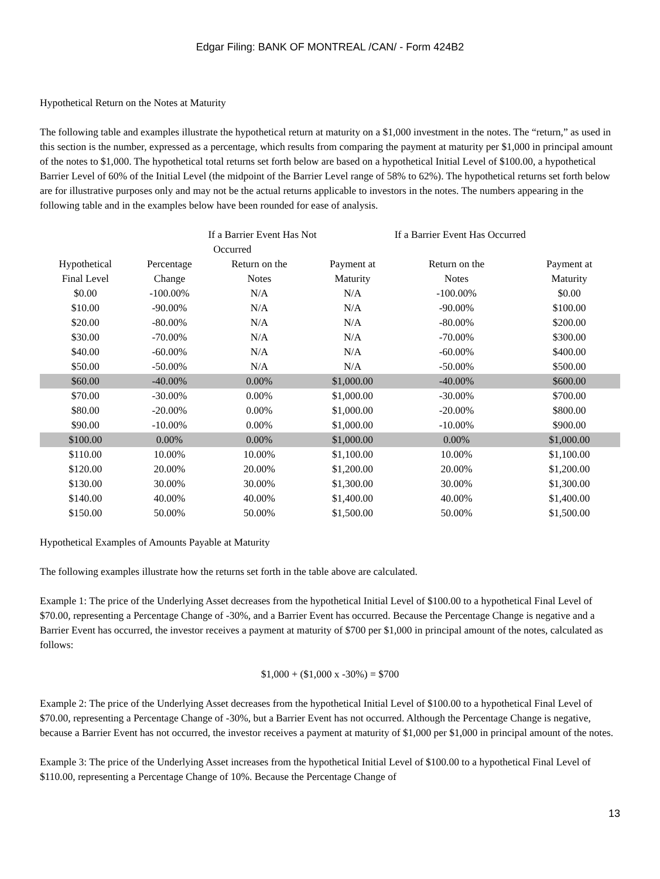Edgar Filing: BANK OF MONTREAL /CAN/ - Form 424B2
Hypothetical Return on the Notes at Maturity
The following table and examples illustrate the hypothetical return at maturity on a $1,000 investment in the notes. The “return,” as used in this section is the number, expressed as a percentage, which results from comparing the payment at maturity per $1,000 in principal amount of the notes to $1,000. The hypothetical total returns set forth below are based on a hypothetical Initial Level of $100.00, a hypothetical Barrier Level of 60% of the Initial Level (the midpoint of the Barrier Level range of 58% to 62%). The hypothetical returns set forth below are for illustrative purposes only and may not be the actual returns applicable to investors in the notes. The numbers appearing in the following table and in the examples below have been rounded for ease of analysis.
| | | If a Barrier Event Has Not Occurred | | If a Barrier Event Has Occurred | |
| --- | --- | --- | --- | --- | --- |
| Hypothetical Final Level | Percentage Change | Return on the Notes | Payment at Maturity | Return on the Notes | Payment at Maturity |
| $0.00 | -100.00% | N/A | N/A | -100.00% | $0.00 |
| $10.00 | -90.00% | N/A | N/A | -90.00% | $100.00 |
| $20.00 | -80.00% | N/A | N/A | -80.00% | $200.00 |
| $30.00 | -70.00% | N/A | N/A | -70.00% | $300.00 |
| $40.00 | -60.00% | N/A | N/A | -60.00% | $400.00 |
| $50.00 | -50.00% | N/A | N/A | -50.00% | $500.00 |
| $60.00 | -40.00% | 0.00% | $1,000.00 | -40.00% | $600.00 |
| $70.00 | -30.00% | 0.00% | $1,000.00 | -30.00% | $700.00 |
| $80.00 | -20.00% | 0.00% | $1,000.00 | -20.00% | $800.00 |
| $90.00 | -10.00% | 0.00% | $1,000.00 | -10.00% | $900.00 |
| $100.00 | 0.00% | 0.00% | $1,000.00 | 0.00% | $1,000.00 |
| $110.00 | 10.00% | 10.00% | $1,100.00 | 10.00% | $1,100.00 |
| $120.00 | 20.00% | 20.00% | $1,200.00 | 20.00% | $1,200.00 |
| $130.00 | 30.00% | 30.00% | $1,300.00 | 30.00% | $1,300.00 |
| $140.00 | 40.00% | 40.00% | $1,400.00 | 40.00% | $1,400.00 |
| $150.00 | 50.00% | 50.00% | $1,500.00 | 50.00% | $1,500.00 |
Hypothetical Examples of Amounts Payable at Maturity
The following examples illustrate how the returns set forth in the table above are calculated.
Example 1: The price of the Underlying Asset decreases from the hypothetical Initial Level of $100.00 to a hypothetical Final Level of $70.00, representing a Percentage Change of -30%, and a Barrier Event has occurred. Because the Percentage Change is negative and a Barrier Event has occurred, the investor receives a payment at maturity of $700 per $1,000 in principal amount of the notes, calculated as follows:
$1,000 + ($1,000 x -30%) = $700
Example 2: The price of the Underlying Asset decreases from the hypothetical Initial Level of $100.00 to a hypothetical Final Level of $70.00, representing a Percentage Change of -30%, but a Barrier Event has not occurred. Although the Percentage Change is negative, because a Barrier Event has not occurred, the investor receives a payment at maturity of $1,000 per $1,000 in principal amount of the notes.
Example 3: The price of the Underlying Asset increases from the hypothetical Initial Level of $100.00 to a hypothetical Final Level of $110.00, representing a Percentage Change of 10%. Because the Percentage Change of
13